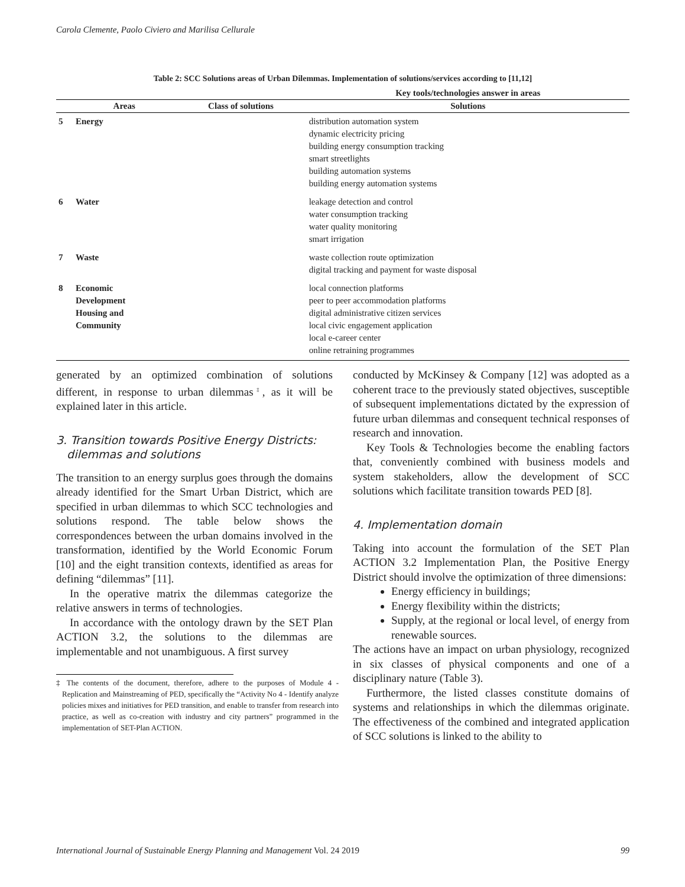Carola Clemente, Paolo Civiero and Marilisa Cellurale
Table 2: SCC Solutions areas of Urban Dilemmas. Implementation of solutions/services according to [11,12]
| | | | Key tools/technologies answer in areas |
| --- | --- | --- | --- |
| | Areas | Class of solutions | Solutions |
| 5 | Energy | | distribution automation system dynamic electricity pricing building energy consumption tracking smart streetlights building automation systems building energy automation systems |
| 6 | Water | | leakage detection and control water consumption tracking water quality monitoring smart irrigation |
| 7 | Waste | | waste collection route optimization digital tracking and payment for waste disposal |
| 8 | Economic Development Housing and Community | | local connection platforms peer to peer accommodation platforms digital administrative citizen services local civic engagement application local e-career center online retraining programmes |
generated by an optimized combination of solutions different, in response to urban dilemmas<sup>‡</sup>, as it will be explained later in this article.
3. Transition towards Positive Energy Districts:
dilemmas and solutions
The transition to an energy surplus goes through the domains already identified for the Smart Urban District, which are specified in urban dilemmas to which SCC technologies and solutions respond. The table below shows the correspondences between the urban domains involved in the transformation, identified by the World Economic Forum [10] and the eight transition contexts, identified as areas for defining “dilemmas” [11].
In the operative matrix the dilemmas categorize the relative answers in terms of technologies.
In accordance with the ontology drawn by the SET Plan ACTION 3.2, the solutions to the dilemmas are implementable and not unambiguous. A first survey
‡ The contents of the document, therefore, adhere to the purposes of Module 4 - Replication and Mainstreaming of PED, specifically the “Activity No 4 - Identify analyze policies mixes and initiatives for PED transition, and enable to transfer from research into practice, as well as co-creation with industry and city partners” programmed in the implementation of SET-Plan ACTION.
conducted by McKinsey & Company [12] was adopted as a coherent trace to the previously stated objectives, susceptible of subsequent implementations dictated by the expression of future urban dilemmas and consequent technical responses of research and innovation.
Key Tools & Technologies become the enabling factors that, conveniently combined with business models and system stakeholders, allow the development of SCC solutions which facilitate transition towards PED [8].
4. Implementation domain
Taking into account the formulation of the SET Plan ACTION 3.2 Implementation Plan, the Positive Energy District should involve the optimization of three dimensions:
Energy efficiency in buildings;
Energy flexibility within the districts;
Supply, at the regional or local level, of energy from renewable sources.
The actions have an impact on urban physiology, recognized in six classes of physical components and one of a disciplinary nature (Table 3).
Furthermore, the listed classes constitute domains of systems and relationships in which the dilemmas originate. The effectiveness of the combined and integrated application of SCC solutions is linked to the ability to
International Journal of Sustainable Energy Planning and Management Vol. 24 2019 99